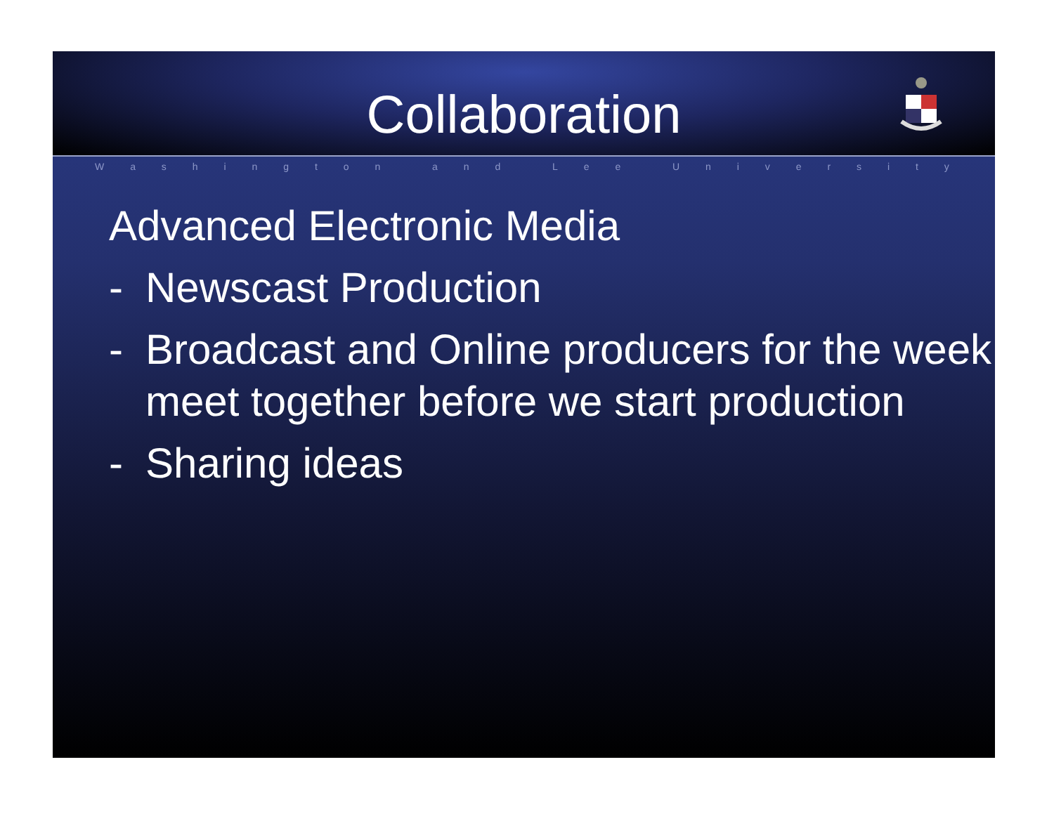Collaboration
Washington and Lee University
Advanced Electronic Media
- Newscast Production
- Broadcast and Online producers for the week meet together before we start production
- Sharing ideas